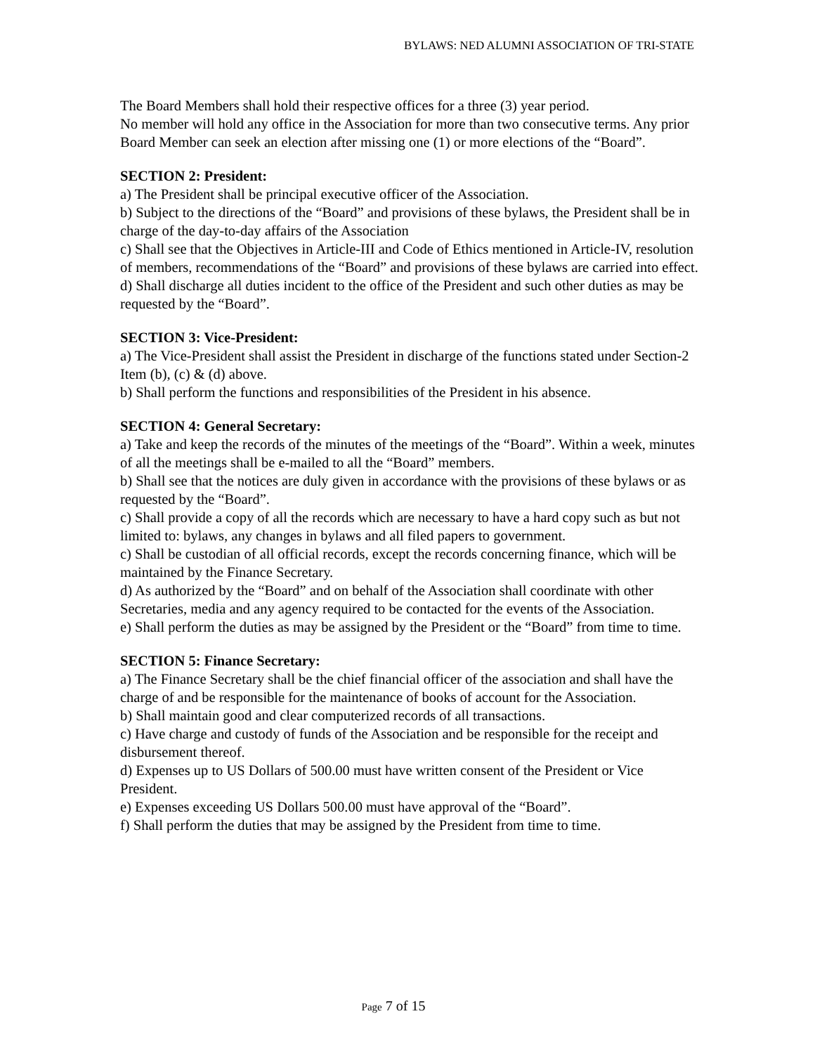BYLAWS: NED ALUMNI ASSOCIATION OF TRI-STATE
The Board Members shall hold their respective offices for a three (3) year period.
No member will hold any office in the Association for more than two consecutive terms. Any prior Board Member can seek an election after missing one (1) or more elections of the “Board”.
SECTION 2: President:
a) The President shall be principal executive officer of the Association.
b) Subject to the directions of the “Board” and provisions of these bylaws, the President shall be in charge of the day-to-day affairs of the Association
c) Shall see that the Objectives in Article-III and Code of Ethics mentioned in Article-IV, resolution of members, recommendations of the “Board” and provisions of these bylaws are carried into effect.
d) Shall discharge all duties incident to the office of the President and such other duties as may be requested by the “Board”.
SECTION 3: Vice-President:
a) The Vice-President shall assist the President in discharge of the functions stated under Section-2 Item (b), (c) & (d) above.
b) Shall perform the functions and responsibilities of the President in his absence.
SECTION 4: General Secretary:
a) Take and keep the records of the minutes of the meetings of the “Board”. Within a week, minutes of all the meetings shall be e-mailed to all the “Board” members.
b) Shall see that the notices are duly given in accordance with the provisions of these bylaws or as requested by the “Board”.
c) Shall provide a copy of all the records which are necessary to have a hard copy such as but not limited to: bylaws, any changes in bylaws and all filed papers to government.
c) Shall be custodian of all official records, except the records concerning finance, which will be maintained by the Finance Secretary.
d) As authorized by the “Board” and on behalf of the Association shall coordinate with other Secretaries, media and any agency required to be contacted for the events of the Association.
e) Shall perform the duties as may be assigned by the President or the “Board” from time to time.
SECTION 5: Finance Secretary:
a) The Finance Secretary shall be the chief financial officer of the association and shall have the charge of and be responsible for the maintenance of books of account for the Association.
b) Shall maintain good and clear computerized records of all transactions.
c) Have charge and custody of funds of the Association and be responsible for the receipt and disbursement thereof.
d) Expenses up to US Dollars of 500.00 must have written consent of the President or Vice President.
e) Expenses exceeding US Dollars 500.00 must have approval of the “Board”.
f) Shall perform the duties that may be assigned by the President from time to time.
Page 7 of 15